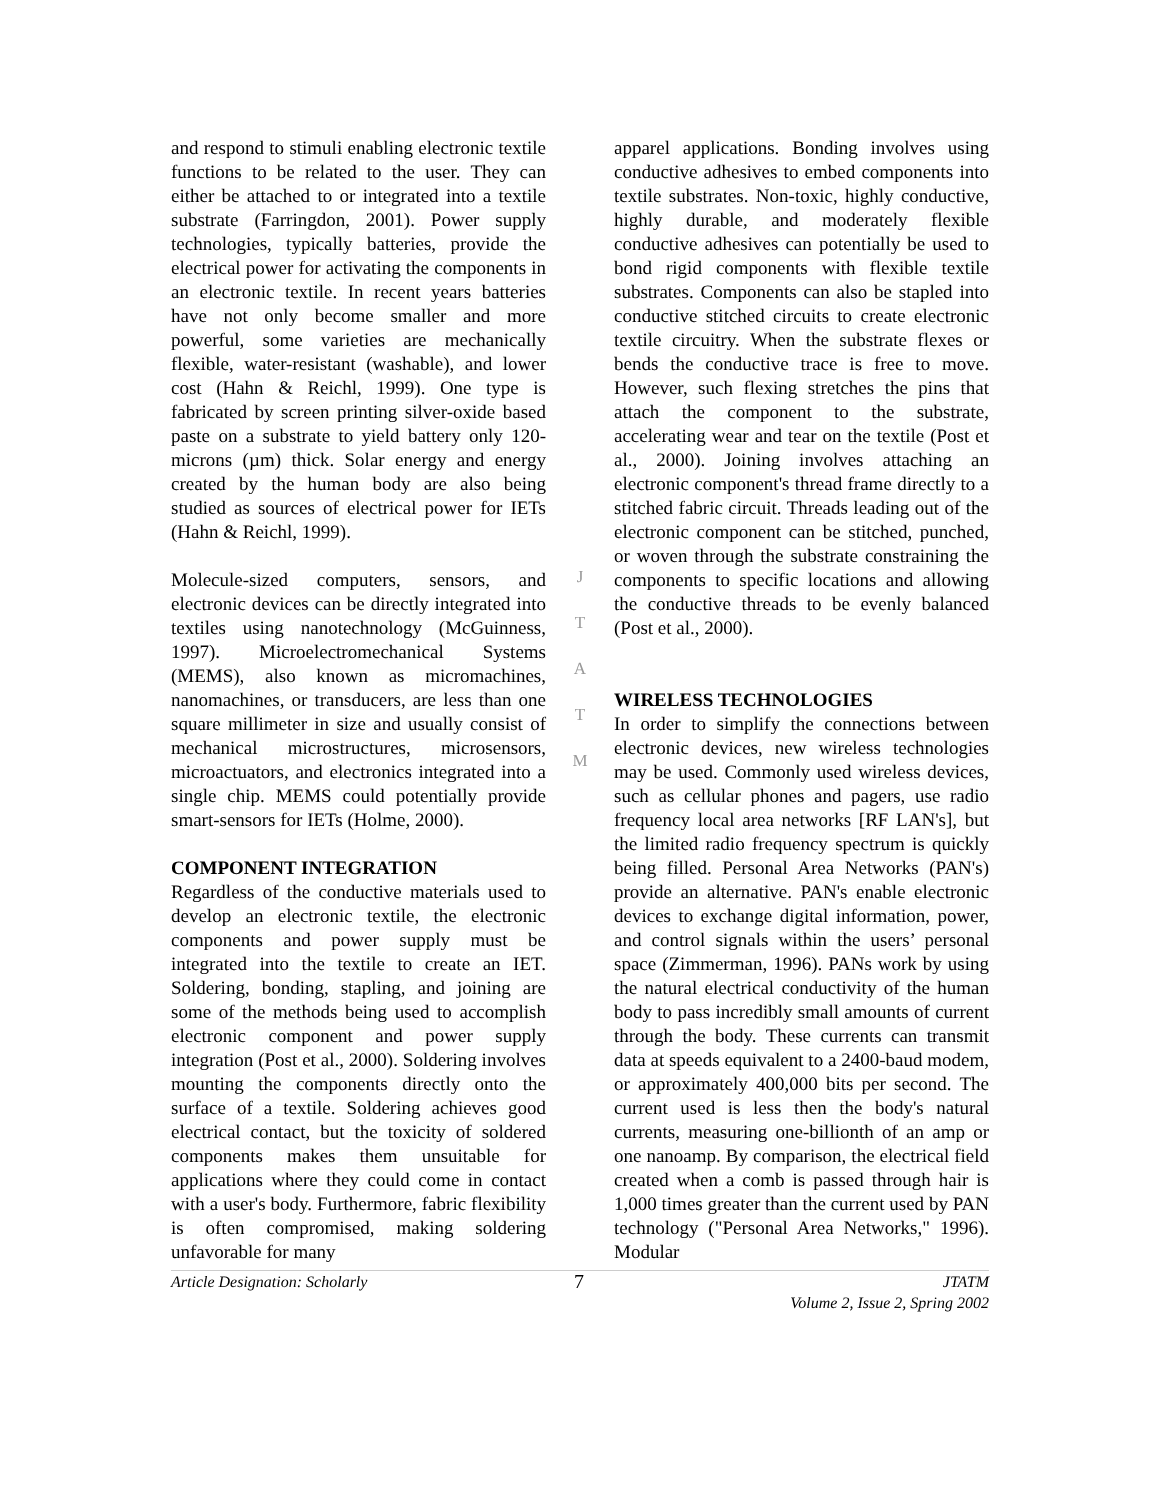and respond to stimuli enabling electronic textile functions to be related to the user. They can either be attached to or integrated into a textile substrate (Farringdon, 2001). Power supply technologies, typically batteries, provide the electrical power for activating the components in an electronic textile. In recent years batteries have not only become smaller and more powerful, some varieties are mechanically flexible, water-resistant (washable), and lower cost (Hahn & Reichl, 1999). One type is fabricated by screen printing silver-oxide based paste on a substrate to yield battery only 120-microns (µm) thick. Solar energy and energy created by the human body are also being studied as sources of electrical power for IETs (Hahn & Reichl, 1999).
Molecule-sized computers, sensors, and electronic devices can be directly integrated into textiles using nanotechnology (McGuinness, 1997). Microelectromechanical Systems (MEMS), also known as micromachines, nanomachines, or transducers, are less than one square millimeter in size and usually consist of mechanical microstructures, microsensors, microactuators, and electronics integrated into a single chip. MEMS could potentially provide smart-sensors for IETs (Holme, 2000).
COMPONENT INTEGRATION
Regardless of the conductive materials used to develop an electronic textile, the electronic components and power supply must be integrated into the textile to create an IET. Soldering, bonding, stapling, and joining are some of the methods being used to accomplish electronic component and power supply integration (Post et al., 2000). Soldering involves mounting the components directly onto the surface of a textile. Soldering achieves good electrical contact, but the toxicity of soldered components makes them unsuitable for applications where they could come in contact with a user's body. Furthermore, fabric flexibility is often compromised, making soldering unfavorable for many
J
T
A
T
M
apparel applications. Bonding involves using conductive adhesives to embed components into textile substrates. Non-toxic, highly conductive, highly durable, and moderately flexible conductive adhesives can potentially be used to bond rigid components with flexible textile substrates. Components can also be stapled into conductive stitched circuits to create electronic textile circuitry. When the substrate flexes or bends the conductive trace is free to move. However, such flexing stretches the pins that attach the component to the substrate, accelerating wear and tear on the textile (Post et al., 2000). Joining involves attaching an electronic component's thread frame directly to a stitched fabric circuit. Threads leading out of the electronic component can be stitched, punched, or woven through the substrate constraining the components to specific locations and allowing the conductive threads to be evenly balanced (Post et al., 2000).
WIRELESS TECHNOLOGIES
In order to simplify the connections between electronic devices, new wireless technologies may be used. Commonly used wireless devices, such as cellular phones and pagers, use radio frequency local area networks [RF LAN's], but the limited radio frequency spectrum is quickly being filled. Personal Area Networks (PAN's) provide an alternative. PAN's enable electronic devices to exchange digital information, power, and control signals within the users’ personal space (Zimmerman, 1996). PANs work by using the natural electrical conductivity of the human body to pass incredibly small amounts of current through the body. These currents can transmit data at speeds equivalent to a 2400-baud modem, or approximately 400,000 bits per second. The current used is less then the body's natural currents, measuring one-billionth of an amp or one nanoamp. By comparison, the electrical field created when a comb is passed through hair is 1,000 times greater than the current used by PAN technology ("Personal Area Networks," 1996). Modular
Article Designation: Scholarly 7 JTATM
Volume 2, Issue 2, Spring 2002